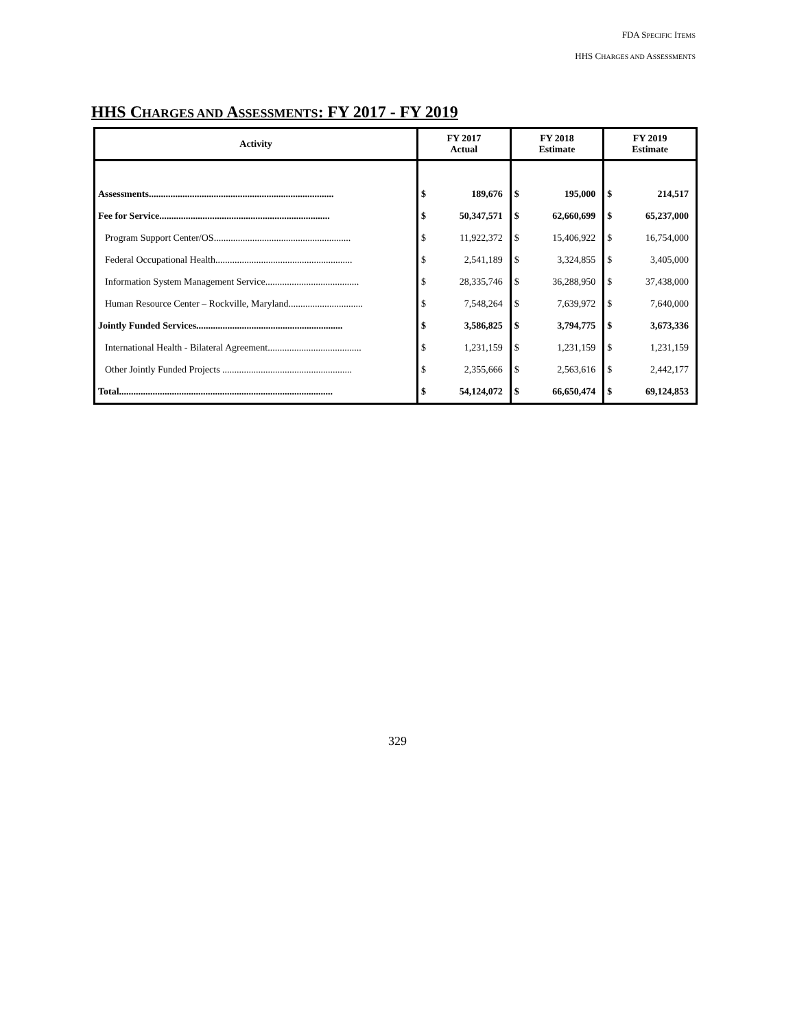FDA SPECIFIC ITEMS
HHS CHARGES AND ASSESSMENTS
HHS CHARGES AND ASSESSMENTS: FY 2017 - FY 2019
| Activity | FY 2017 Actual | | FY 2018 Estimate | | FY 2019 Estimate | |
| --- | --- | --- | --- | --- | --- | --- |
| Assessments............................................................................. | $ | 189,676 | $ | 195,000 | $ | 214,517 |
| Fee for Service....................................................................... | $ | 50,347,571 | $ | 62,660,699 | $ | 65,237,000 |
| Program Support Center/OS......................................................... | $ | 11,922,372 | $ | 15,406,922 | $ | 16,754,000 |
| Federal Occupational Health......................................................... | $ | 2,541,189 | $ | 3,324,855 | $ | 3,405,000 |
| Information System Management Service....................................... | $ | 28,335,746 | $ | 36,288,950 | $ | 37,438,000 |
| Human Resource Center – Rockville, Maryland............................... | $ | 7,548,264 | $ | 7,639,972 | $ | 7,640,000 |
| Jointly Funded Services............................................................. | $ | 3,586,825 | $ | 3,794,775 | $ | 3,673,336 |
| International Health - Bilateral Agreement....................................... | $ | 1,231,159 | $ | 1,231,159 | $ | 1,231,159 |
| Other Jointly Funded Projects ...................................................... | $ | 2,355,666 | $ | 2,563,616 | $ | 2,442,177 |
| Total......................................................................................... | $ | 54,124,072 | $ | 66,650,474 | $ | 69,124,853 |
329